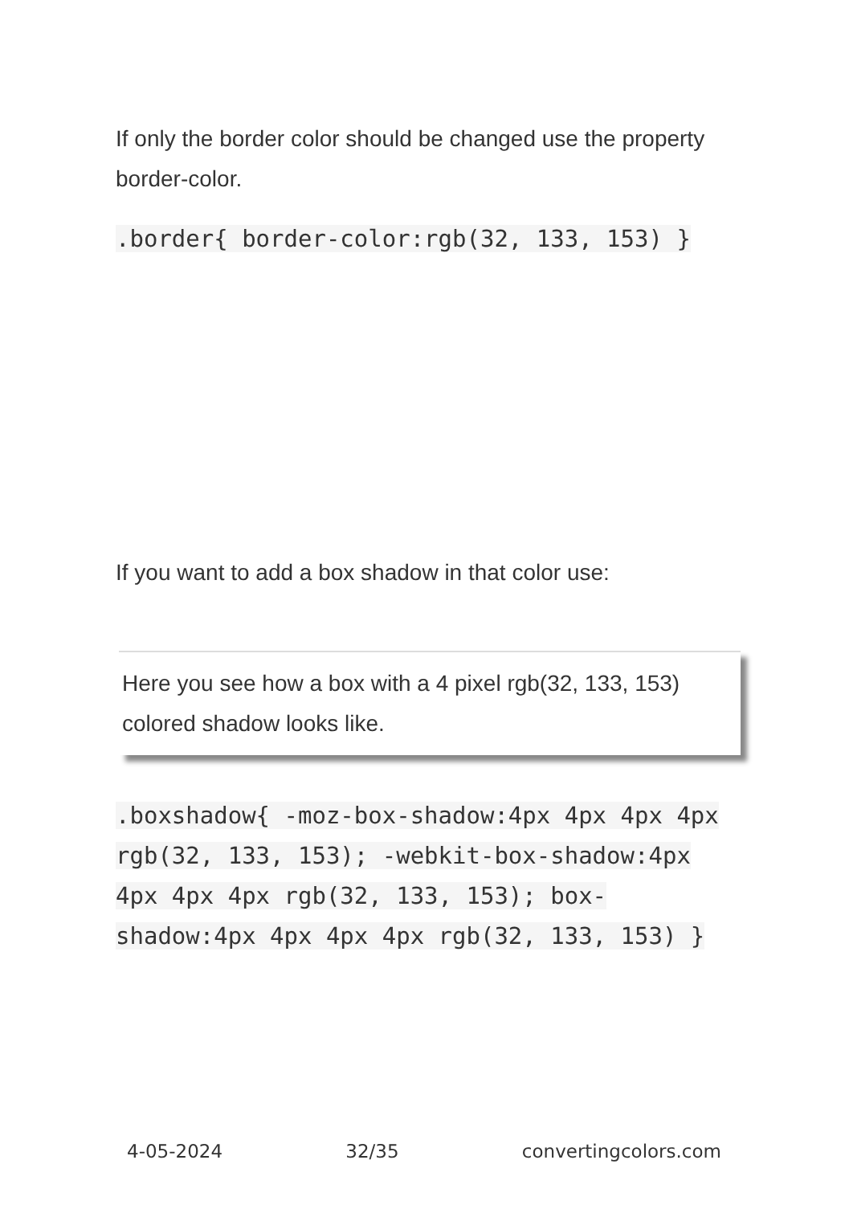If only the border color should be changed use the property border-color.
.border{ border-color:rgb(32, 133, 153) }
If you want to add a box shadow in that color use:
Here you see how a box with a 4 pixel rgb(32, 133, 153) colored shadow looks like.
.boxshadow{ -moz-box-shadow:4px 4px 4px 4px rgb(32, 133, 153); -webkit-box-shadow:4px 4px 4px 4px rgb(32, 133, 153); box-shadow:4px 4px 4px 4px rgb(32, 133, 153) }
4-05-2024 32/35 convertingcolors.com